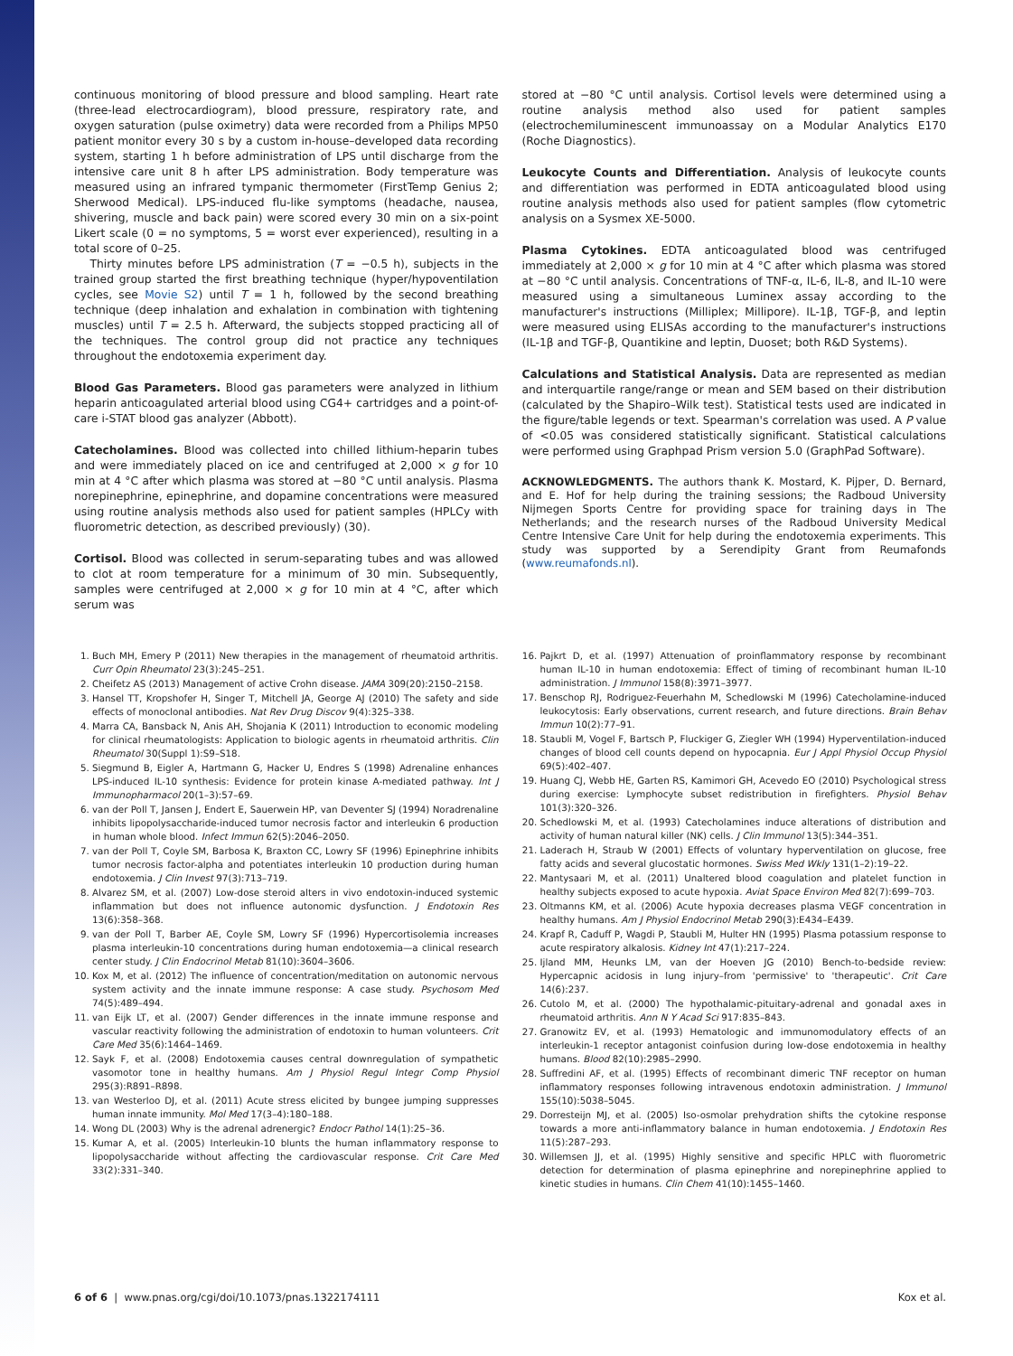continuous monitoring of blood pressure and blood sampling. Heart rate (three-lead electrocardiogram), blood pressure, respiratory rate, and oxygen saturation (pulse oximetry) data were recorded from a Philips MP50 patient monitor every 30 s by a custom in-house–developed data recording system, starting 1 h before administration of LPS until discharge from the intensive care unit 8 h after LPS administration. Body temperature was measured using an infrared tympanic thermometer (FirstTemp Genius 2; Sherwood Medical). LPS-induced flu-like symptoms (headache, nausea, shivering, muscle and back pain) were scored every 30 min on a six-point Likert scale (0 = no symptoms, 5 = worst ever experienced), resulting in a total score of 0–25.
Thirty minutes before LPS administration (T = −0.5 h), subjects in the trained group started the first breathing technique (hyper/hypoventilation cycles, see Movie S2) until T = 1 h, followed by the second breathing technique (deep inhalation and exhalation in combination with tightening muscles) until T = 2.5 h. Afterward, the subjects stopped practicing all of the techniques. The control group did not practice any techniques throughout the endotoxemia experiment day.
Blood Gas Parameters. Blood gas parameters were analyzed in lithium heparin anticoagulated arterial blood using CG4+ cartridges and a point-of-care i-STAT blood gas analyzer (Abbott).
Catecholamines. Blood was collected into chilled lithium-heparin tubes and were immediately placed on ice and centrifuged at 2,000 × g for 10 min at 4 °C after which plasma was stored at −80 °C until analysis. Plasma norepinephrine, epinephrine, and dopamine concentrations were measured using routine analysis methods also used for patient samples (HPLCy with fluorometric detection, as described previously) (30).
Cortisol. Blood was collected in serum-separating tubes and was allowed to clot at room temperature for a minimum of 30 min. Subsequently, samples were centrifuged at 2,000 × g for 10 min at 4 °C, after which serum was
stored at −80 °C until analysis. Cortisol levels were determined using a routine analysis method also used for patient samples (electrochemiluminescent immunoassay on a Modular Analytics E170 (Roche Diagnostics).
Leukocyte Counts and Differentiation. Analysis of leukocyte counts and differentiation was performed in EDTA anticoagulated blood using routine analysis methods also used for patient samples (flow cytometric analysis on a Sysmex XE-5000.
Plasma Cytokines. EDTA anticoagulated blood was centrifuged immediately at 2,000 × g for 10 min at 4 °C after which plasma was stored at −80 °C until analysis. Concentrations of TNF-α, IL-6, IL-8, and IL-10 were measured using a simultaneous Luminex assay according to the manufacturer's instructions (Milliplex; Millipore). IL-1β, TGF-β, and leptin were measured using ELISAs according to the manufacturer's instructions (IL-1β and TGF-β, Quantikine and leptin, Duoset; both R&D Systems).
Calculations and Statistical Analysis. Data are represented as median and interquartile range/range or mean and SEM based on their distribution (calculated by the Shapiro–Wilk test). Statistical tests used are indicated in the figure/table legends or text. Spearman's correlation was used. A P value of <0.05 was considered statistically significant. Statistical calculations were performed using Graphpad Prism version 5.0 (GraphPad Software).
ACKNOWLEDGMENTS. The authors thank K. Mostard, K. Pijper, D. Bernard, and E. Hof for help during the training sessions; the Radboud University Nijmegen Sports Centre for providing space for training days in The Netherlands; and the research nurses of the Radboud University Medical Centre Intensive Care Unit for help during the endotoxemia experiments. This study was supported by a Serendipity Grant from Reumafonds (www.reumafonds.nl).
1. Buch MH, Emery P (2011) New therapies in the management of rheumatoid arthritis. Curr Opin Rheumatol 23(3):245–251.
2. Cheifetz AS (2013) Management of active Crohn disease. JAMA 309(20):2150–2158.
3. Hansel TT, Kropshofer H, Singer T, Mitchell JA, George AJ (2010) The safety and side effects of monoclonal antibodies. Nat Rev Drug Discov 9(4):325–338.
4. Marra CA, Bansback N, Anis AH, Shojania K (2011) Introduction to economic modeling for clinical rheumatologists: Application to biologic agents in rheumatoid arthritis. Clin Rheumatol 30(Suppl 1):S9–S18.
5. Siegmund B, Eigler A, Hartmann G, Hacker U, Endres S (1998) Adrenaline enhances LPS-induced IL-10 synthesis: Evidence for protein kinase A-mediated pathway. Int J Immunopharmacol 20(1–3):57–69.
6. van der Poll T, Jansen J, Endert E, Sauerwein HP, van Deventer SJ (1994) Noradrenaline inhibits lipopolysaccharide-induced tumor necrosis factor and interleukin 6 production in human whole blood. Infect Immun 62(5):2046–2050.
7. van der Poll T, Coyle SM, Barbosa K, Braxton CC, Lowry SF (1996) Epinephrine inhibits tumor necrosis factor-alpha and potentiates interleukin 10 production during human endotoxemia. J Clin Invest 97(3):713–719.
8. Alvarez SM, et al. (2007) Low-dose steroid alters in vivo endotoxin-induced systemic inflammation but does not influence autonomic dysfunction. J Endotoxin Res 13(6):358–368.
9. van der Poll T, Barber AE, Coyle SM, Lowry SF (1996) Hypercortisolemia increases plasma interleukin-10 concentrations during human endotoxemia—a clinical research center study. J Clin Endocrinol Metab 81(10):3604–3606.
10. Kox M, et al. (2012) The influence of concentration/meditation on autonomic nervous system activity and the innate immune response: A case study. Psychosom Med 74(5):489–494.
11. van Eijk LT, et al. (2007) Gender differences in the innate immune response and vascular reactivity following the administration of endotoxin to human volunteers. Crit Care Med 35(6):1464–1469.
12. Sayk F, et al. (2008) Endotoxemia causes central downregulation of sympathetic vasomotor tone in healthy humans. Am J Physiol Regul Integr Comp Physiol 295(3):R891–R898.
13. van Westerloo DJ, et al. (2011) Acute stress elicited by bungee jumping suppresses human innate immunity. Mol Med 17(3–4):180–188.
14. Wong DL (2003) Why is the adrenal adrenergic? Endocr Pathol 14(1):25–36.
15. Kumar A, et al. (2005) Interleukin-10 blunts the human inflammatory response to lipopolysaccharide without affecting the cardiovascular response. Crit Care Med 33(2):331–340.
16. Pajkrt D, et al. (1997) Attenuation of proinflammatory response by recombinant human IL-10 in human endotoxemia: Effect of timing of recombinant human IL-10 administration. J Immunol 158(8):3971–3977.
17. Benschop RJ, Rodriguez-Feuerhahn M, Schedlowski M (1996) Catecholamine-induced leukocytosis: Early observations, current research, and future directions. Brain Behav Immun 10(2):77–91.
18. Staubli M, Vogel F, Bartsch P, Fluckiger G, Ziegler WH (1994) Hyperventilation-induced changes of blood cell counts depend on hypocapnia. Eur J Appl Physiol Occup Physiol 69(5):402–407.
19. Huang CJ, Webb HE, Garten RS, Kamimori GH, Acevedo EO (2010) Psychological stress during exercise: Lymphocyte subset redistribution in firefighters. Physiol Behav 101(3):320–326.
20. Schedlowski M, et al. (1993) Catecholamines induce alterations of distribution and activity of human natural killer (NK) cells. J Clin Immunol 13(5):344–351.
21. Laderach H, Straub W (2001) Effects of voluntary hyperventilation on glucose, free fatty acids and several glucostatic hormones. Swiss Med Wkly 131(1–2):19–22.
22. Mantysaari M, et al. (2011) Unaltered blood coagulation and platelet function in healthy subjects exposed to acute hypoxia. Aviat Space Environ Med 82(7):699–703.
23. Oltmanns KM, et al. (2006) Acute hypoxia decreases plasma VEGF concentration in healthy humans. Am J Physiol Endocrinol Metab 290(3):E434–E439.
24. Krapf R, Caduff P, Wagdi P, Staubli M, Hulter HN (1995) Plasma potassium response to acute respiratory alkalosis. Kidney Int 47(1):217–224.
25. Ijland MM, Heunks LM, van der Hoeven JG (2010) Bench-to-bedside review: Hypercapnic acidosis in lung injury–from 'permissive' to 'therapeutic'. Crit Care 14(6):237.
26. Cutolo M, et al. (2000) The hypothalamic-pituitary-adrenal and gonadal axes in rheumatoid arthritis. Ann N Y Acad Sci 917:835–843.
27. Granowitz EV, et al. (1993) Hematologic and immunomodulatory effects of an interleukin-1 receptor antagonist coinfusion during low-dose endotoxemia in healthy humans. Blood 82(10):2985–2990.
28. Suffredini AF, et al. (1995) Effects of recombinant dimeric TNF receptor on human inflammatory responses following intravenous endotoxin administration. J Immunol 155(10):5038–5045.
29. Dorresteijn MJ, et al. (2005) Iso-osmolar prehydration shifts the cytokine response towards a more anti-inflammatory balance in human endotoxemia. J Endotoxin Res 11(5):287–293.
30. Willemsen JJ, et al. (1995) Highly sensitive and specific HPLC with fluorometric detection for determination of plasma epinephrine and norepinephrine applied to kinetic studies in humans. Clin Chem 41(10):1455–1460.
6 of 6 | www.pnas.org/cgi/doi/10.1073/pnas.1322174111 Kox et al.